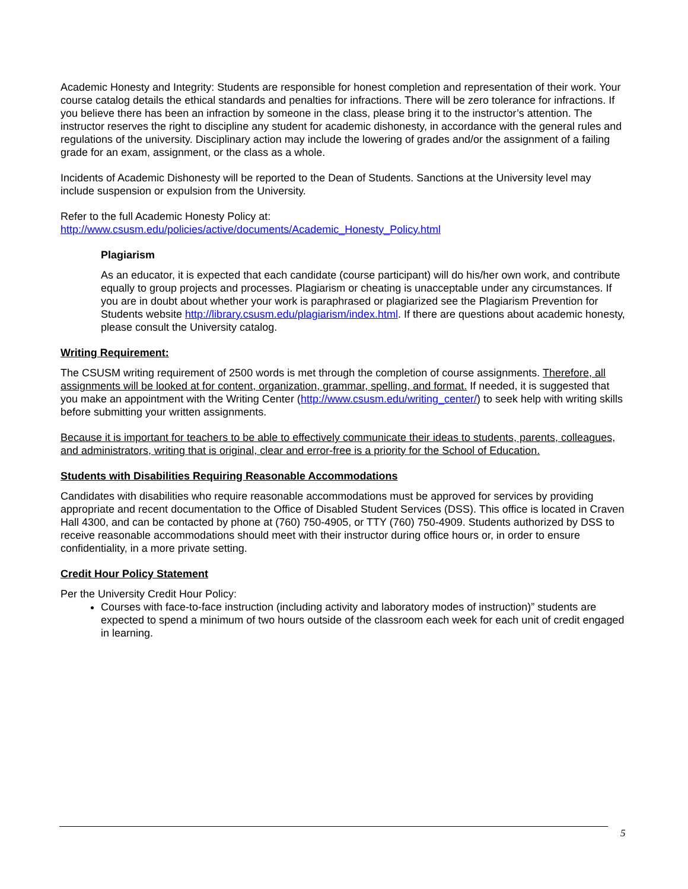Academic Honesty and Integrity: Students are responsible for honest completion and representation of their work. Your course catalog details the ethical standards and penalties for infractions. There will be zero tolerance for infractions. If you believe there has been an infraction by someone in the class, please bring it to the instructor’s attention. The instructor reserves the right to discipline any student for academic dishonesty, in accordance with the general rules and regulations of the university. Disciplinary action may include the lowering of grades and/or the assignment of a failing grade for an exam, assignment, or the class as a whole.
Incidents of Academic Dishonesty will be reported to the Dean of Students. Sanctions at the University level may include suspension or expulsion from the University.
Refer to the full Academic Honesty Policy at:
http://www.csusm.edu/policies/active/documents/Academic_Honesty_Policy.html
Plagiarism
As an educator, it is expected that each candidate (course participant) will do his/her own work, and contribute equally to group projects and processes. Plagiarism or cheating is unacceptable under any circumstances. If you are in doubt about whether your work is paraphrased or plagiarized see the Plagiarism Prevention for Students website http://library.csusm.edu/plagiarism/index.html. If there are questions about academic honesty, please consult the University catalog.
Writing Requirement:
The CSUSM writing requirement of 2500 words is met through the completion of course assignments. Therefore, all assignments will be looked at for content, organization, grammar, spelling, and format. If needed, it is suggested that you make an appointment with the Writing Center (http://www.csusm.edu/writing_center/) to seek help with writing skills before submitting your written assignments.
Because it is important for teachers to be able to effectively communicate their ideas to students, parents, colleagues, and administrators, writing that is original, clear and error-free is a priority for the School of Education.
Students with Disabilities Requiring Reasonable Accommodations
Candidates with disabilities who require reasonable accommodations must be approved for services by providing appropriate and recent documentation to the Office of Disabled Student Services (DSS). This office is located in Craven Hall 4300, and can be contacted by phone at (760) 750-4905, or TTY (760) 750-4909. Students authorized by DSS to receive reasonable accommodations should meet with their instructor during office hours or, in order to ensure confidentiality, in a more private setting.
Credit Hour Policy Statement
Per the University Credit Hour Policy:
Courses with face-to-face instruction (including activity and laboratory modes of instruction)” students are expected to spend a minimum of two hours outside of the classroom each week for each unit of credit engaged in learning.
5